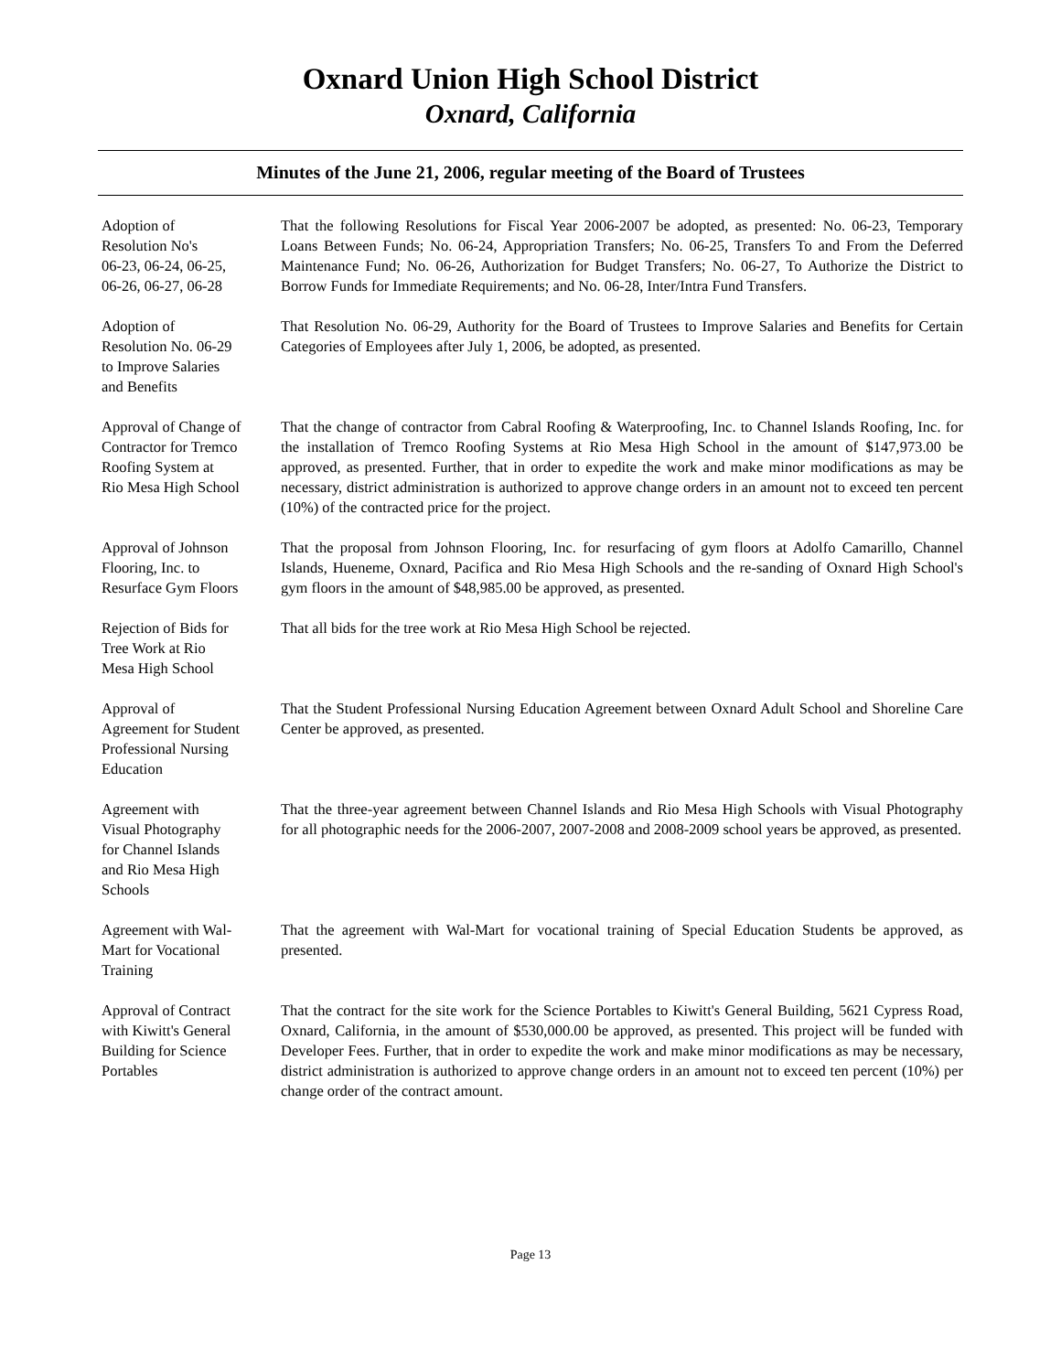Oxnard Union High School District
Oxnard, California
Minutes of the June 21, 2006, regular meeting of the Board of Trustees
Adoption of
Resolution No's
06-23, 06-24, 06-25,
06-26, 06-27, 06-28
That the following Resolutions for Fiscal Year 2006-2007 be adopted, as presented: No. 06-23, Temporary Loans Between Funds; No. 06-24, Appropriation Transfers; No. 06-25, Transfers To and From the Deferred Maintenance Fund; No. 06-26, Authorization for Budget Transfers; No. 06-27, To Authorize the District to Borrow Funds for Immediate Requirements; and No. 06-28, Inter/Intra Fund Transfers.
Adoption of
Resolution No. 06-29
to Improve Salaries
and Benefits
That Resolution No. 06-29, Authority for the Board of Trustees to Improve Salaries and Benefits for Certain Categories of Employees after July 1, 2006, be adopted, as presented.
Approval of Change of
Contractor for Tremco
Roofing System at
Rio Mesa High School
That the change of contractor from Cabral Roofing & Waterproofing, Inc. to Channel Islands Roofing, Inc. for the installation of Tremco Roofing Systems at Rio Mesa High School in the amount of $147,973.00 be approved, as presented. Further, that in order to expedite the work and make minor modifications as may be necessary, district administration is authorized to approve change orders in an amount not to exceed ten percent (10%) of the contracted price for the project.
Approval of Johnson
Flooring, Inc. to
Resurface Gym Floors
That the proposal from Johnson Flooring, Inc. for resurfacing of gym floors at Adolfo Camarillo, Channel Islands, Hueneme, Oxnard, Pacifica and Rio Mesa High Schools and the re-sanding of Oxnard High School's gym floors in the amount of $48,985.00 be approved, as presented.
Rejection of Bids for
Tree Work at Rio
Mesa High School
That all bids for the tree work at Rio Mesa High School be rejected.
Approval of
Agreement for Student
Professional Nursing
Education
That the Student Professional Nursing Education Agreement between Oxnard Adult School and Shoreline Care Center be approved, as presented.
Agreement with
Visual Photography
for Channel Islands
and Rio Mesa High
Schools
That the three-year agreement between Channel Islands and Rio Mesa High Schools with Visual Photography for all photographic needs for the 2006-2007, 2007-2008 and 2008-2009 school years be approved, as presented.
Agreement with Wal-
Mart for Vocational
Training
That the agreement with Wal-Mart for vocational training of Special Education Students be approved, as presented.
Approval of Contract
with Kiwitt's General
Building for Science
Portables
That the contract for the site work for the Science Portables to Kiwitt's General Building, 5621 Cypress Road, Oxnard, California, in the amount of $530,000.00 be approved, as presented. This project will be funded with Developer Fees. Further, that in order to expedite the work and make minor modifications as may be necessary, district administration is authorized to approve change orders in an amount not to exceed ten percent (10%) per change order of the contract amount.
Page 13